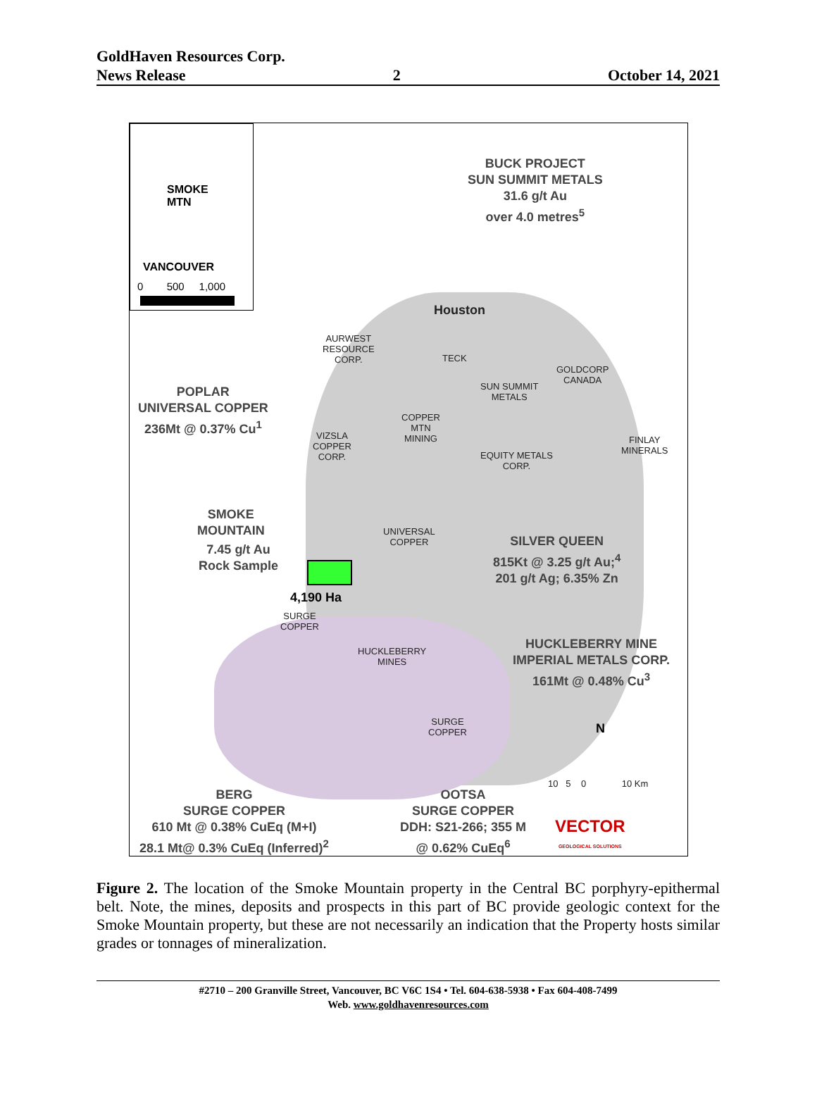GoldHaven Resources Corp.
News Release 2 October 14, 2021
SMOKE
MTN
VANCOUVER
0 500 1,000
BUCK PROJECT
SUN SUMMIT METALS
31.6 g/t Au
over 4.0 metres<sup>5</sup>
Houston
AURWEST
RESOURCE
CORP.
TECK
GOLDCORP
CANADA
SUN SUMMIT
METALS
POPLAR
UNIVERSAL COPPER
236Mt @ 0.37% Cu<sup>1</sup>
COPPER
MTN
MINING
VIZSLA
COPPER
CORP.
FINLAY
MINERALS
EQUITY METALS
CORP.
SMOKE
MOUNTAIN
UNIVERSAL
COPPER
SILVER QUEEN
815Kt @ 3.25 g/t Au;<sup>4</sup>
201 g/t Ag; 6.35% Zn
7.45 g/t Au
Rock Sample
4,190 Ha
SURGE
COPPER
HUCKLEBERRY MINE
IMPERIAL METALS CORP.
161Mt @ 0.48% Cu<sup>3</sup>
HUCKLEBERRY
MINES
SURGE
COPPER
N
10 5 0 10 Km
BERG
SURGE COPPER
610 Mt @ 0.38% CuEq (M+I)
28.1 Mt@ 0.3% CuEq (Inferred)<sup>2</sup>
OOTSA
SURGE COPPER
DDH: S21-266; 355 M
@ 0.62% CuEq<sup>6</sup>
VECTOR
GEOLOGICAL SOLUTIONS
Figure 2. The location of the Smoke Mountain property in the Central BC porphyry-epithermal belt. Note, the mines, deposits and prospects in this part of BC provide geologic context for the Smoke Mountain property, but these are not necessarily an indication that the Property hosts similar grades or tonnages of mineralization.
#2710 – 200 Granville Street, Vancouver, BC V6C 1S4 • Tel. 604-638-5938 • Fax 604-408-7499
Web. www.goldhavenresources.com